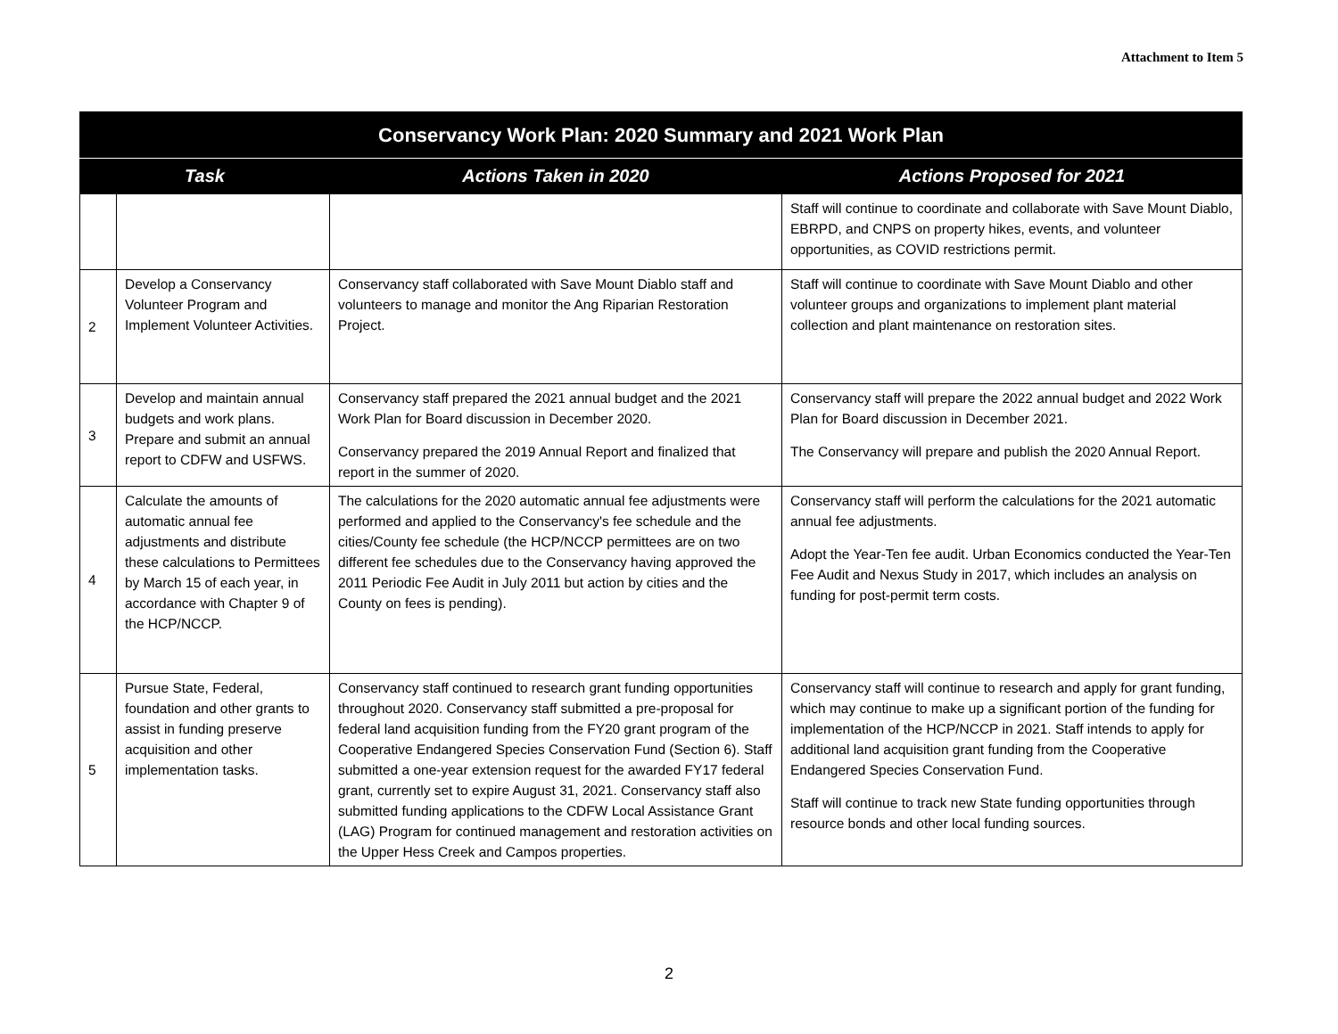Attachment to Item 5
| Conservancy Work Plan: 2020 Summary and 2021 Work Plan | | | |
| --- | --- | --- | --- |
| Task | | Actions Taken in 2020 | Actions Proposed for 2021 |
| | | | Staff will continue to coordinate and collaborate with Save Mount Diablo, EBRPD, and CNPS on property hikes, events, and volunteer opportunities, as COVID restrictions permit. |
| 2 | Develop a Conservancy Volunteer Program and Implement Volunteer Activities. | Conservancy staff collaborated with Save Mount Diablo staff and volunteers to manage and monitor the Ang Riparian Restoration Project. | Staff will continue to coordinate with Save Mount Diablo and other volunteer groups and organizations to implement plant material collection and plant maintenance on restoration sites. |
| 3 | Develop and maintain annual budgets and work plans. Prepare and submit an annual report to CDFW and USFWS. | Conservancy staff prepared the 2021 annual budget and the 2021 Work Plan for Board discussion in December 2020. Conservancy prepared the 2019 Annual Report and finalized that report in the summer of 2020. | Conservancy staff will prepare the 2022 annual budget and 2022 Work Plan for Board discussion in December 2021. The Conservancy will prepare and publish the 2020 Annual Report. |
| 4 | Calculate the amounts of automatic annual fee adjustments and distribute these calculations to Permittees by March 15 of each year, in accordance with Chapter 9 of the HCP/NCCP. | The calculations for the 2020 automatic annual fee adjustments were performed and applied to the Conservancy's fee schedule and the cities/County fee schedule (the HCP/NCCP permittees are on two different fee schedules due to the Conservancy having approved the 2011 Periodic Fee Audit in July 2011 but action by cities and the County on fees is pending). | Conservancy staff will perform the calculations for the 2021 automatic annual fee adjustments. Adopt the Year-Ten fee audit. Urban Economics conducted the Year-Ten Fee Audit and Nexus Study in 2017, which includes an analysis on funding for post-permit term costs. |
| 5 | Pursue State, Federal, foundation and other grants to assist in funding preserve acquisition and other implementation tasks. | Conservancy staff continued to research grant funding opportunities throughout 2020. Conservancy staff submitted a pre-proposal for federal land acquisition funding from the FY20 grant program of the Cooperative Endangered Species Conservation Fund (Section 6). Staff submitted a one-year extension request for the awarded FY17 federal grant, currently set to expire August 31, 2021. Conservancy staff also submitted funding applications to the CDFW Local Assistance Grant (LAG) Program for continued management and restoration activities on the Upper Hess Creek and Campos properties. | Conservancy staff will continue to research and apply for grant funding, which may continue to make up a significant portion of the funding for implementation of the HCP/NCCP in 2021. Staff intends to apply for additional land acquisition grant funding from the Cooperative Endangered Species Conservation Fund. Staff will continue to track new State funding opportunities through resource bonds and other local funding sources. |
2